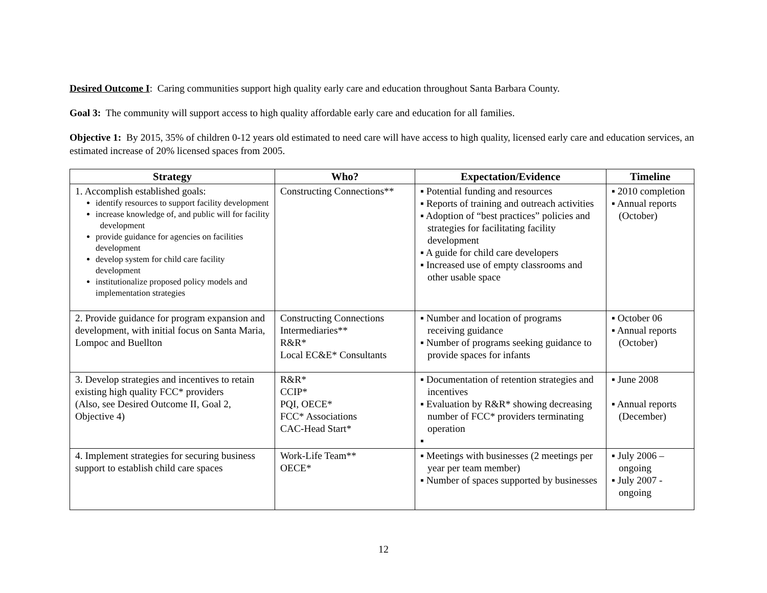Desired Outcome I: Caring communities support high quality early care and education throughout Santa Barbara County.
Goal 3: The community will support access to high quality affordable early care and education for all families.
Objective 1: By 2015, 35% of children 0-12 years old estimated to need care will have access to high quality, licensed early care and education services, an estimated increase of 20% licensed spaces from 2005.
| Strategy | Who? | Expectation/Evidence | Timeline |
| --- | --- | --- | --- |
| 1. Accomplish established goals: identify resources to support facility development increase knowledge of, and public will for facility development provide guidance for agencies on facilities development develop system for child care facility development institutionalize proposed policy models and implementation strategies | Constructing Connections** | ▪ Potential funding and resources ▪ Reports of training and outreach activities ▪ Adoption of “best practices” policies and strategies for facilitating facility development ▪ A guide for child care developers ▪ Increased use of empty classrooms and other usable space | ▪ 2010 completion ▪ Annual reports (October) |
| 2. Provide guidance for program expansion and development, with initial focus on Santa Maria, Lompoc and Buellton | Constructing Connections Intermediaries** R&R* Local EC&E* Consultants | ▪ Number and location of programs receiving guidance ▪ Number of programs seeking guidance to provide spaces for infants | ▪ October 06 ▪ Annual reports (October) |
| 3. Develop strategies and incentives to retain existing high quality FCC* providers (Also, see Desired Outcome II, Goal 2, Objective 4) | R&R* CCIP* PQI, OECE* FCC* Associations CAC-Head Start* | ▪ Documentation of retention strategies and incentives ▪ Evaluation by R&R* showing decreasing number of FCC* providers terminating operation ▪ | ▪ June 2008 ▪ Annual reports (December) |
| 4. Implement strategies for securing business support to establish child care spaces | Work-Life Team** OECE* | ▪ Meetings with businesses (2 meetings per year per team member) ▪ Number of spaces supported by businesses | ▪ July 2006 – ongoing ▪ July 2007 - ongoing |
12